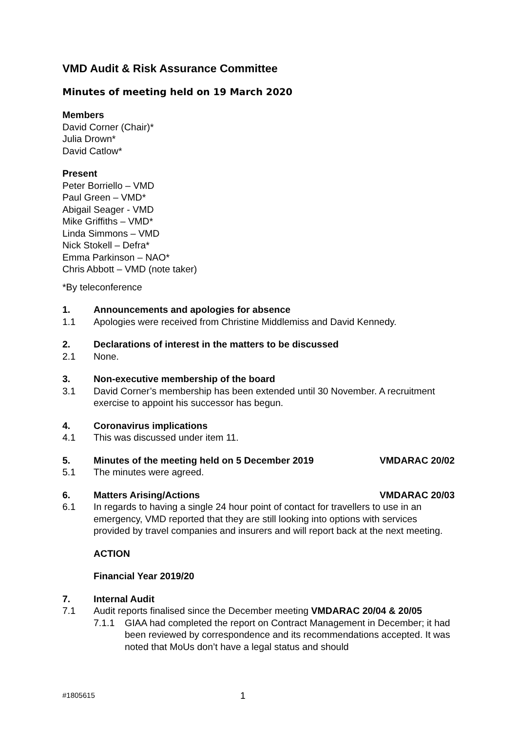VMD Audit & Risk Assurance Committee
Minutes of meeting held on 19 March 2020
Members
David Corner (Chair)*
Julia Drown*
David Catlow*
Present
Peter Borriello – VMD
Paul Green – VMD*
Abigail Seager - VMD
Mike Griffiths – VMD*
Linda Simmons – VMD
Nick Stokell – Defra*
Emma Parkinson – NAO*
Chris Abbott – VMD (note taker)
*By teleconference
1. Announcements and apologies for absence
1.1 Apologies were received from Christine Middlemiss and David Kennedy.
2. Declarations of interest in the matters to be discussed
2.1 None.
3. Non-executive membership of the board
3.1 David Corner’s membership has been extended until 30 November. A recruitment exercise to appoint his successor has begun.
4. Coronavirus implications
4.1 This was discussed under item 11.
5. Minutes of the meeting held on 5 December 2019 VMDARAC 20/02
5.1 The minutes were agreed.
6. Matters Arising/Actions VMDARAC 20/03
6.1 In regards to having a single 24 hour point of contact for travellers to use in an emergency, VMD reported that they are still looking into options with services provided by travel companies and insurers and will report back at the next meeting.
ACTION
Financial Year 2019/20
7. Internal Audit
7.1 Audit reports finalised since the December meeting VMDARAC 20/04 & 20/05
7.1.1 GIAA had completed the report on Contract Management in December; it had been reviewed by correspondence and its recommendations accepted. It was noted that MoUs don’t have a legal status and should
#1805615 1